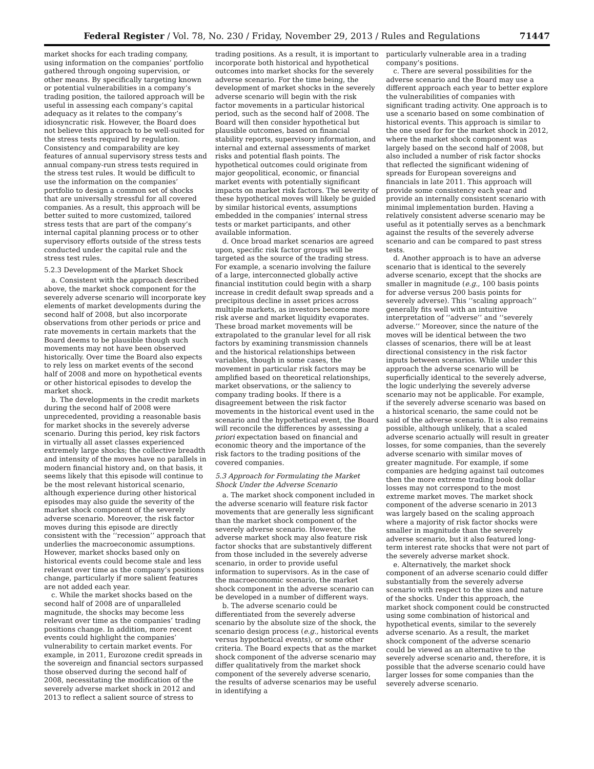Federal Register / Vol. 78, No. 230 / Friday, November 29, 2013 / Rules and Regulations 71447
market shocks for each trading company, using information on the companies’ portfolio gathered through ongoing supervision, or other means. By specifically targeting known or potential vulnerabilities in a company’s trading position, the tailored approach will be useful in assessing each company’s capital adequacy as it relates to the company’s idiosyncratic risk. However, the Board does not believe this approach to be well-suited for the stress tests required by regulation. Consistency and comparability are key features of annual supervisory stress tests and annual company-run stress tests required in the stress test rules. It would be difficult to use the information on the companies’ portfolio to design a common set of shocks that are universally stressful for all covered companies. As a result, this approach will be better suited to more customized, tailored stress tests that are part of the company’s internal capital planning process or to other supervisory efforts outside of the stress tests conducted under the capital rule and the stress test rules.
5.2.3 Development of the Market Shock
a. Consistent with the approach described above, the market shock component for the severely adverse scenario will incorporate key elements of market developments during the second half of 2008, but also incorporate observations from other periods or price and rate movements in certain markets that the Board deems to be plausible though such movements may not have been observed historically. Over time the Board also expects to rely less on market events of the second half of 2008 and more on hypothetical events or other historical episodes to develop the market shock.
b. The developments in the credit markets during the second half of 2008 were unprecedented, providing a reasonable basis for market shocks in the severely adverse scenario. During this period, key risk factors in virtually all asset classes experienced extremely large shocks; the collective breadth and intensity of the moves have no parallels in modern financial history and, on that basis, it seems likely that this episode will continue to be the most relevant historical scenario, although experience during other historical episodes may also guide the severity of the market shock component of the severely adverse scenario. Moreover, the risk factor moves during this episode are directly consistent with the ‘‘recession’’ approach that underlies the macroeconomic assumptions. However, market shocks based only on historical events could become stale and less relevant over time as the company’s positions change, particularly if more salient features are not added each year.
c. While the market shocks based on the second half of 2008 are of unparalleled magnitude, the shocks may become less relevant over time as the companies’ trading positions change. In addition, more recent events could highlight the companies’ vulnerability to certain market events. For example, in 2011, Eurozone credit spreads in the sovereign and financial sectors surpassed those observed during the second half of 2008, necessitating the modification of the severely adverse market shock in 2012 and 2013 to reflect a salient source of stress to
trading positions. As a result, it is important to incorporate both historical and hypothetical outcomes into market shocks for the severely adverse scenario. For the time being, the development of market shocks in the severely adverse scenario will begin with the risk factor movements in a particular historical period, such as the second half of 2008. The Board will then consider hypothetical but plausible outcomes, based on financial stability reports, supervisory information, and internal and external assessments of market risks and potential flash points. The hypothetical outcomes could originate from major geopolitical, economic, or financial market events with potentially significant impacts on market risk factors. The severity of these hypothetical moves will likely be guided by similar historical events, assumptions embedded in the companies’ internal stress tests or market participants, and other available information.
d. Once broad market scenarios are agreed upon, specific risk factor groups will be targeted as the source of the trading stress. For example, a scenario involving the failure of a large, interconnected globally active financial institution could begin with a sharp increase in credit default swap spreads and a precipitous decline in asset prices across multiple markets, as investors become more risk averse and market liquidity evaporates. These broad market movements will be extrapolated to the granular level for all risk factors by examining transmission channels and the historical relationships between variables, though in some cases, the movement in particular risk factors may be amplified based on theoretical relationships, market observations, or the saliency to company trading books. If there is a disagreement between the risk factor movements in the historical event used in the scenario and the hypothetical event, the Board will reconcile the differences by assessing a priori expectation based on financial and economic theory and the importance of the risk factors to the trading positions of the covered companies.
5.3 Approach for Formulating the Market Shock Under the Adverse Scenario
a. The market shock component included in the adverse scenario will feature risk factor movements that are generally less significant than the market shock component of the severely adverse scenario. However, the adverse market shock may also feature risk factor shocks that are substantively different from those included in the severely adverse scenario, in order to provide useful information to supervisors. As in the case of the macroeconomic scenario, the market shock component in the adverse scenario can be developed in a number of different ways.
b. The adverse scenario could be differentiated from the severely adverse scenario by the absolute size of the shock, the scenario design process (e.g., historical events versus hypothetical events), or some other criteria. The Board expects that as the market shock component of the adverse scenario may differ qualitatively from the market shock component of the severely adverse scenario, the results of adverse scenarios may be useful in identifying a
particularly vulnerable area in a trading company’s positions.
c. There are several possibilities for the adverse scenario and the Board may use a different approach each year to better explore the vulnerabilities of companies with significant trading activity. One approach is to use a scenario based on some combination of historical events. This approach is similar to the one used for for the market shock in 2012, where the market shock component was largely based on the second half of 2008, but also included a number of risk factor shocks that reflected the significant widening of spreads for European sovereigns and financials in late 2011. This approach will provide some consistency each year and provide an internally consistent scenario with minimal implementation burden. Having a relatively consistent adverse scenario may be useful as it potentially serves as a benchmark against the results of the severely adverse scenario and can be compared to past stress tests.
d. Another approach is to have an adverse scenario that is identical to the severely adverse scenario, except that the shocks are smaller in magnitude (e.g., 100 basis points for adverse versus 200 basis points for severely adverse). This ‘‘scaling approach’’ generally fits well with an intuitive interpretation of ‘‘adverse’’ and ‘‘severely adverse.’’ Moreover, since the nature of the moves will be identical between the two classes of scenarios, there will be at least directional consistency in the risk factor inputs between scenarios. While under this approach the adverse scenario will be superficially identical to the severely adverse, the logic underlying the severely adverse scenario may not be applicable. For example, if the severely adverse scenario was based on a historical scenario, the same could not be said of the adverse scenario. It is also remains possible, although unlikely, that a scaled adverse scenario actually will result in greater losses, for some companies, than the severely adverse scenario with similar moves of greater magnitude. For example, if some companies are hedging against tail outcomes then the more extreme trading book dollar losses may not correspond to the most extreme market moves. The market shock component of the adverse scenario in 2013 was largely based on the scaling approach where a majority of risk factor shocks were smaller in magnitude than the severely adverse scenario, but it also featured long-term interest rate shocks that were not part of the severely adverse market shock.
e. Alternatively, the market shock component of an adverse scenario could differ substantially from the severely adverse scenario with respect to the sizes and nature of the shocks. Under this approach, the market shock component could be constructed using some combination of historical and hypothetical events, similar to the severely adverse scenario. As a result, the market shock component of the adverse scenario could be viewed as an alternative to the severely adverse scenario and, therefore, it is possible that the adverse scenario could have larger losses for some companies than the severely adverse scenario.